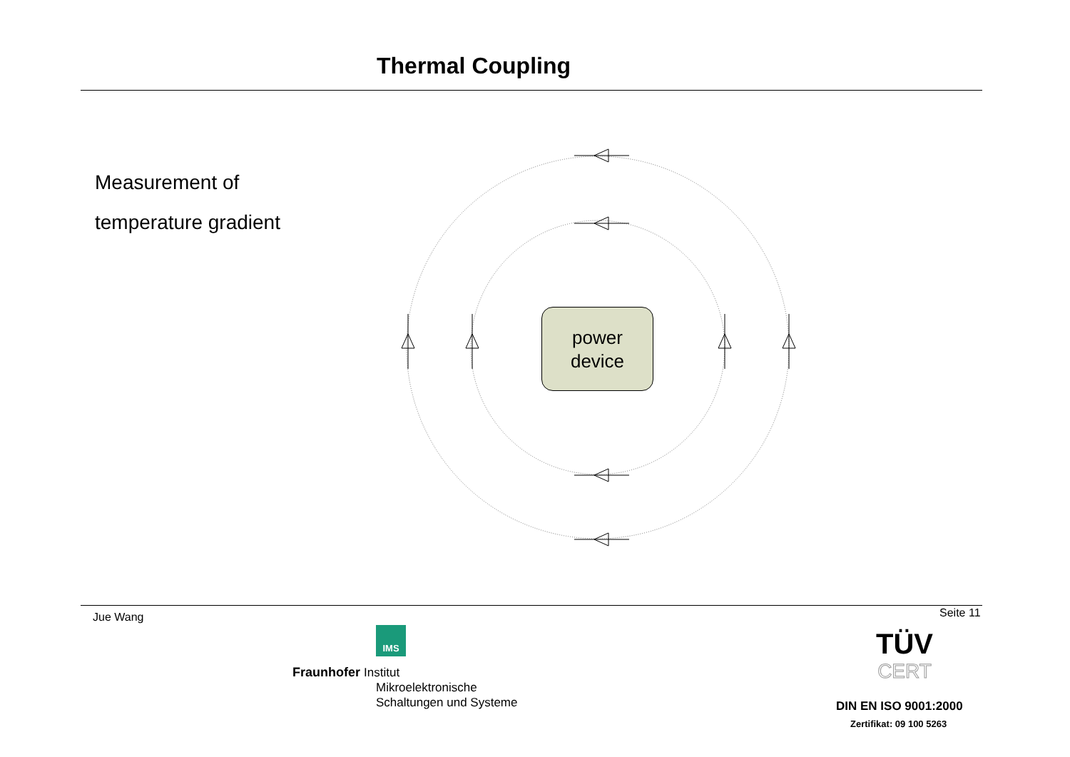Thermal Coupling
Measurement of
temperature gradient
power
device
Jue Wang Seite 11
IMS
Fraunhofer Institut
Mikroelektronische
Schaltungen und Systeme
TÜV
CERT
DIN EN ISO 9001:2000
Zertifikat: 09 100 5263